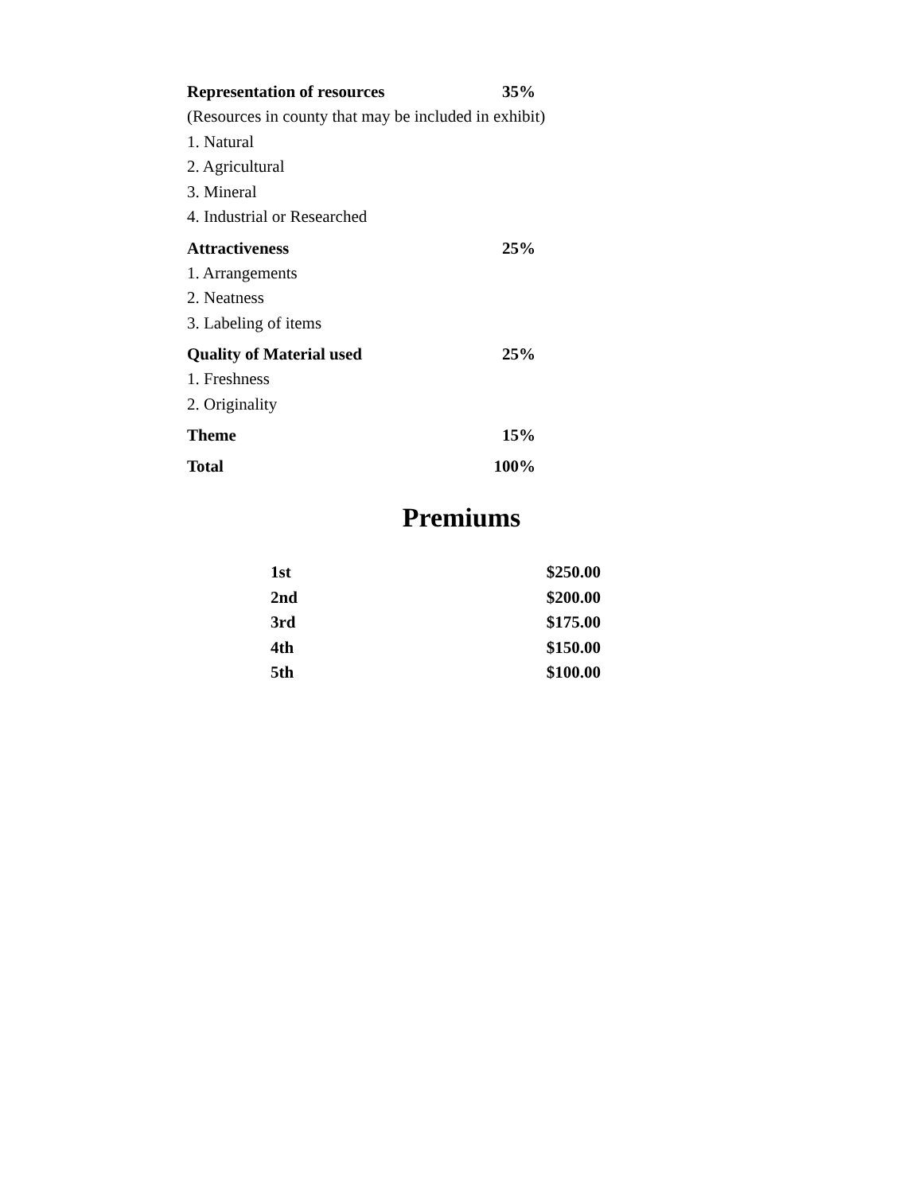Representation of resources 35%
(Resources in county that may be included in exhibit)
1. Natural
2. Agricultural
3. Mineral
4. Industrial or Researched
Attractiveness 25%
1. Arrangements
2. Neatness
3. Labeling of items
Quality of Material used 25%
1. Freshness
2. Originality
Theme 15%
Total 100%
Premiums
| 1st | $250.00 |
| 2nd | $200.00 |
| 3rd | $175.00 |
| 4th | $150.00 |
| 5th | $100.00 |